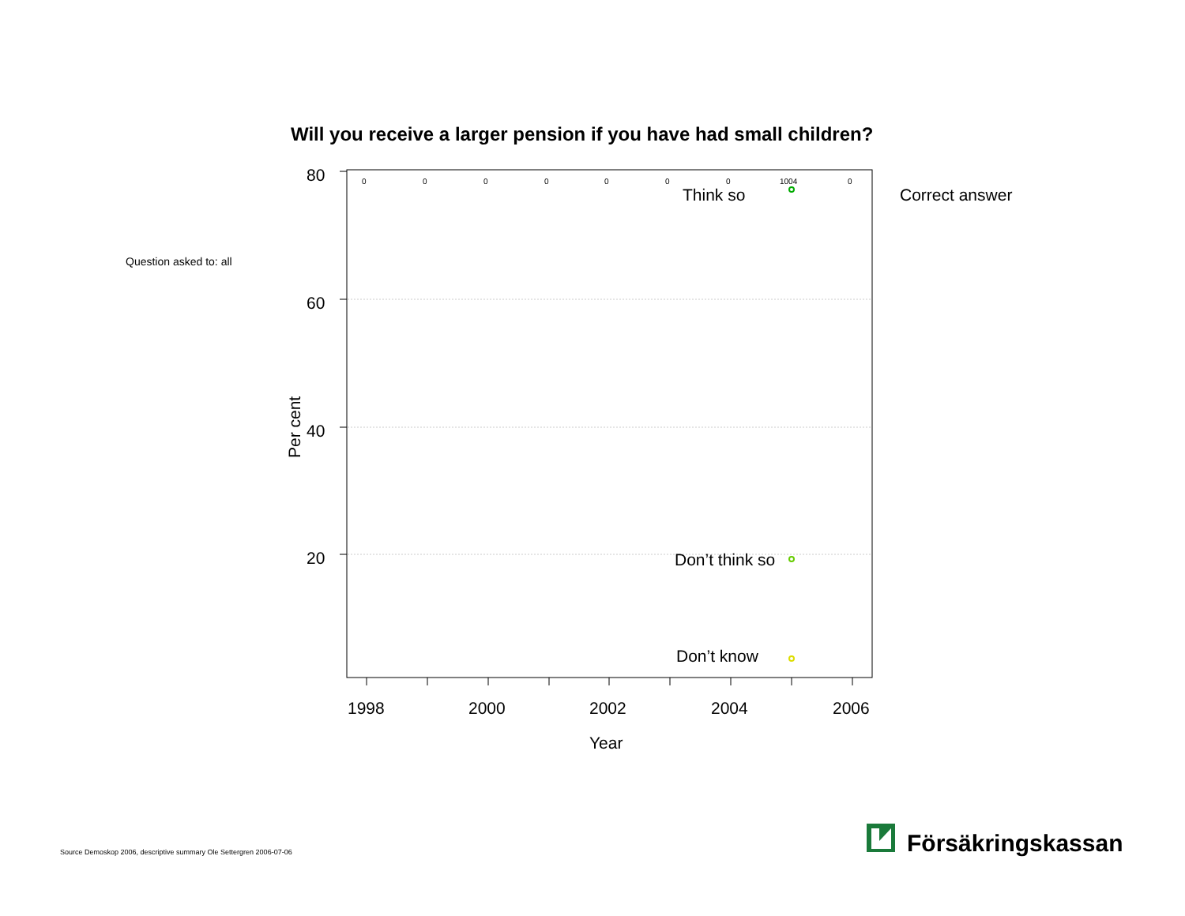Will you receive a larger pension if you have had small children?
Question asked to: all
Correct answer
0
0
0
0
0
0
0
1004
0
80
60
40
20
1998
2000
2002
2004
2006
Year
Think so
Don’t think so
Don’t know
Per cent
Försäkringskassan
Source Demoskop 2006, descriptive summary Ole Settergren 2006-07-06